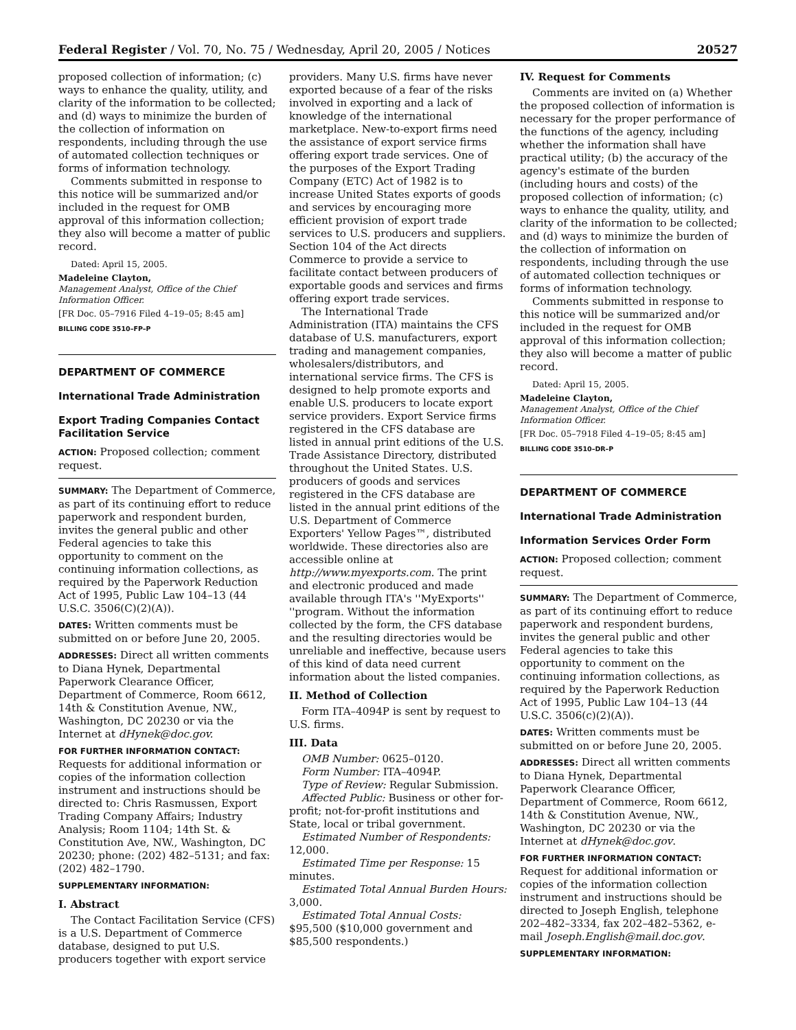Federal Register / Vol. 70, No. 75 / Wednesday, April 20, 2005 / Notices 20527
proposed collection of information; (c) ways to enhance the quality, utility, and clarity of the information to be collected; and (d) ways to minimize the burden of the collection of information on respondents, including through the use of automated collection techniques or forms of information technology.
Comments submitted in response to this notice will be summarized and/or included in the request for OMB approval of this information collection; they also will become a matter of public record.
Dated: April 15, 2005.
Madeleine Clayton,
Management Analyst, Office of the Chief Information Officer.
[FR Doc. 05–7916 Filed 4–19–05; 8:45 am]
BILLING CODE 3510–FP–P
DEPARTMENT OF COMMERCE
International Trade Administration
Export Trading Companies Contact Facilitation Service
ACTION: Proposed collection; comment request.
SUMMARY: The Department of Commerce, as part of its continuing effort to reduce paperwork and respondent burden, invites the general public and other Federal agencies to take this opportunity to comment on the continuing information collections, as required by the Paperwork Reduction Act of 1995, Public Law 104–13 (44 U.S.C. 3506(C)(2)(A)).
DATES: Written comments must be submitted on or before June 20, 2005.
ADDRESSES: Direct all written comments to Diana Hynek, Departmental Paperwork Clearance Officer, Department of Commerce, Room 6612, 14th & Constitution Avenue, NW., Washington, DC 20230 or via the Internet at dHynek@doc.gov.
FOR FURTHER INFORMATION CONTACT: Requests for additional information or copies of the information collection instrument and instructions should be directed to: Chris Rasmussen, Export Trading Company Affairs; Industry Analysis; Room 1104; 14th St. & Constitution Ave, NW., Washington, DC 20230; phone: (202) 482–5131; and fax: (202) 482–1790.
SUPPLEMENTARY INFORMATION:
I. Abstract
The Contact Facilitation Service (CFS) is a U.S. Department of Commerce database, designed to put U.S. producers together with export service
providers. Many U.S. firms have never exported because of a fear of the risks involved in exporting and a lack of knowledge of the international marketplace. New-to-export firms need the assistance of export service firms offering export trade services. One of the purposes of the Export Trading Company (ETC) Act of 1982 is to increase United States exports of goods and services by encouraging more efficient provision of export trade services to U.S. producers and suppliers. Section 104 of the Act directs Commerce to provide a service to facilitate contact between producers of exportable goods and services and firms offering export trade services.
The International Trade Administration (ITA) maintains the CFS database of U.S. manufacturers, export trading and management companies, wholesalers/distributors, and international service firms. The CFS is designed to help promote exports and enable U.S. producers to locate export service providers. Export Service firms registered in the CFS database are listed in annual print editions of the U.S. Trade Assistance Directory, distributed throughout the United States. U.S. producers of goods and services registered in the CFS database are listed in the annual print editions of the U.S. Department of Commerce Exporters' Yellow Pages™, distributed worldwide. These directories also are accessible online at http://www.myexports.com. The print and electronic produced and made available through ITA's ''MyExports'' ''program. Without the information collected by the form, the CFS database and the resulting directories would be unreliable and ineffective, because users of this kind of data need current information about the listed companies.
II. Method of Collection
Form ITA–4094P is sent by request to U.S. firms.
III. Data
OMB Number: 0625–0120.
Form Number: ITA–4094P.
Type of Review: Regular Submission.
Affected Public: Business or other for-profit; not-for-profit institutions and State, local or tribal government.
Estimated Number of Respondents: 12,000.
Estimated Time per Response: 15 minutes.
Estimated Total Annual Burden Hours: 3,000.
Estimated Total Annual Costs: $95,500 ($10,000 government and $85,500 respondents.)
IV. Request for Comments
Comments are invited on (a) Whether the proposed collection of information is necessary for the proper performance of the functions of the agency, including whether the information shall have practical utility; (b) the accuracy of the agency's estimate of the burden (including hours and costs) of the proposed collection of information; (c) ways to enhance the quality, utility, and clarity of the information to be collected; and (d) ways to minimize the burden of the collection of information on respondents, including through the use of automated collection techniques or forms of information technology.
Comments submitted in response to this notice will be summarized and/or included in the request for OMB approval of this information collection; they also will become a matter of public record.
Dated: April 15, 2005.
Madeleine Clayton,
Management Analyst, Office of the Chief Information Officer.
[FR Doc. 05–7918 Filed 4–19–05; 8:45 am]
BILLING CODE 3510–DR–P
DEPARTMENT OF COMMERCE
International Trade Administration
Information Services Order Form
ACTION: Proposed collection; comment request.
SUMMARY: The Department of Commerce, as part of its continuing effort to reduce paperwork and respondent burdens, invites the general public and other Federal agencies to take this opportunity to comment on the continuing information collections, as required by the Paperwork Reduction Act of 1995, Public Law 104–13 (44 U.S.C. 3506(c)(2)(A)).
DATES: Written comments must be submitted on or before June 20, 2005.
ADDRESSES: Direct all written comments to Diana Hynek, Departmental Paperwork Clearance Officer, Department of Commerce, Room 6612, 14th & Constitution Avenue, NW., Washington, DC 20230 or via the Internet at dHynek@doc.gov.
FOR FURTHER INFORMATION CONTACT: Request for additional information or copies of the information collection instrument and instructions should be directed to Joseph English, telephone 202–482–3334, fax 202–482–5362, e-mail Joseph.English@mail.doc.gov.
SUPPLEMENTARY INFORMATION: